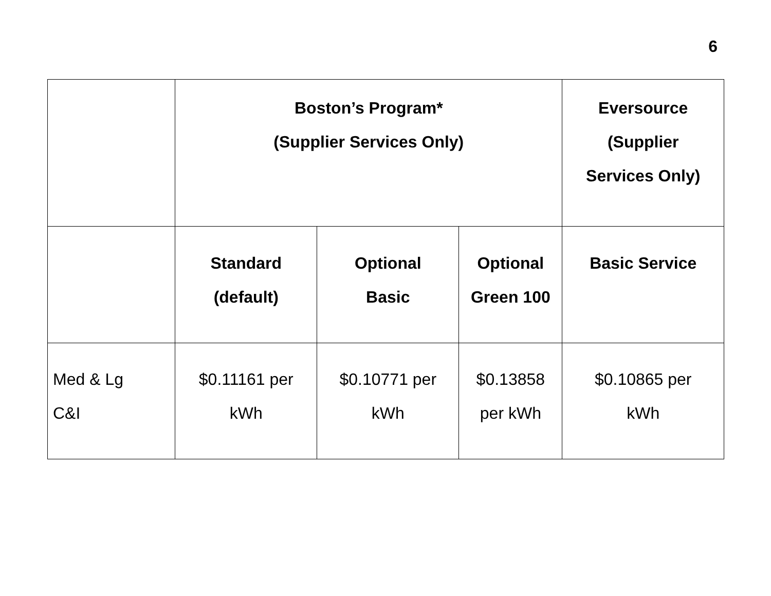6
| | Boston’s Program* (Supplier Services Only) | | | Eversource (Supplier Services Only) |
| --- | --- | --- | --- | --- |
| | Standard (default) | Optional Basic | Optional Green 100 | Basic Service |
| Med & Lg C&I | $0.11161 per kWh | $0.10771 per kWh | $0.13858 per kWh | $0.10865 per kWh |